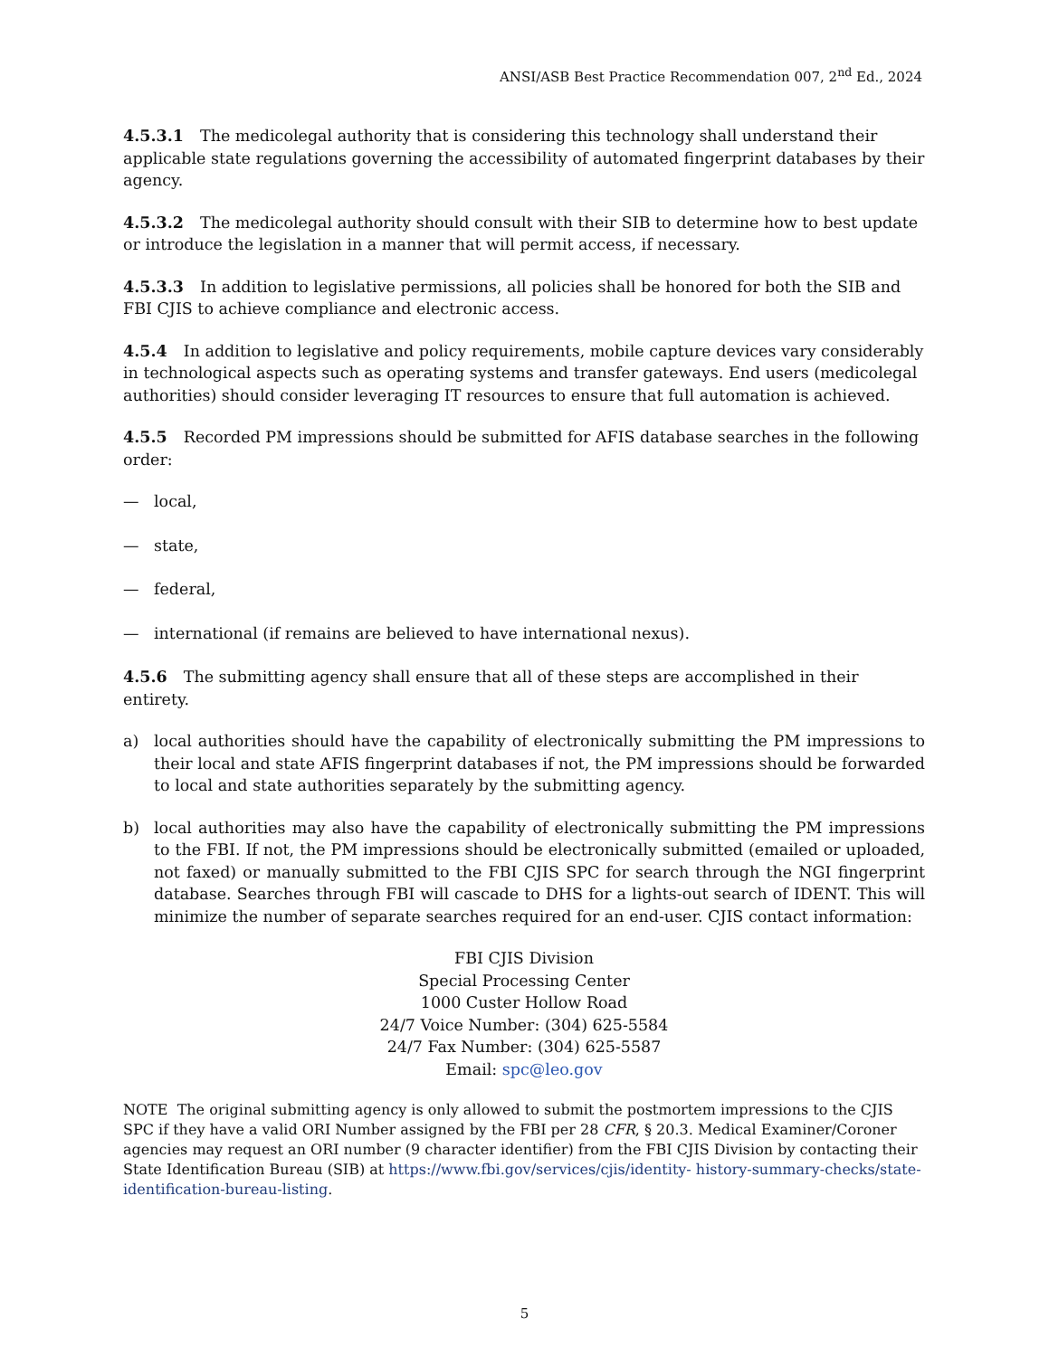ANSI/ASB Best Practice Recommendation 007, 2<sup>nd</sup> Ed., 2024
4.5.3.1 The medicolegal authority that is considering this technology shall understand their applicable state regulations governing the accessibility of automated fingerprint databases by their agency.
4.5.3.2 The medicolegal authority should consult with their SIB to determine how to best update or introduce the legislation in a manner that will permit access, if necessary.
4.5.3.3 In addition to legislative permissions, all policies shall be honored for both the SIB and FBI CJIS to achieve compliance and electronic access.
4.5.4 In addition to legislative and policy requirements, mobile capture devices vary considerably in technological aspects such as operating systems and transfer gateways. End users (medicolegal authorities) should consider leveraging IT resources to ensure that full automation is achieved.
4.5.5 Recorded PM impressions should be submitted for AFIS database searches in the following order:
— local,
— state,
— federal,
— international (if remains are believed to have international nexus).
4.5.6 The submitting agency shall ensure that all of these steps are accomplished in their entirety.
a) local authorities should have the capability of electronically submitting the PM impressions to their local and state AFIS fingerprint databases if not, the PM impressions should be forwarded to local and state authorities separately by the submitting agency.
b) local authorities may also have the capability of electronically submitting the PM impressions to the FBI. If not, the PM impressions should be electronically submitted (emailed or uploaded, not faxed) or manually submitted to the FBI CJIS SPC for search through the NGI fingerprint database. Searches through FBI will cascade to DHS for a lights-out search of IDENT. This will minimize the number of separate searches required for an end-user. CJIS contact information:
FBI CJIS Division
Special Processing Center
1000 Custer Hollow Road
24/7 Voice Number: (304) 625-5584
24/7 Fax Number: (304) 625-5587
Email: spc@leo.gov
NOTE The original submitting agency is only allowed to submit the postmortem impressions to the CJIS SPC if they have a valid ORI Number assigned by the FBI per 28 CFR, § 20.3. Medical Examiner/Coroner agencies may request an ORI number (9 character identifier) from the FBI CJIS Division by contacting their State Identification Bureau (SIB) at https://www.fbi.gov/services/cjis/identity- history-summary-checks/state-identification-bureau-listing.
5